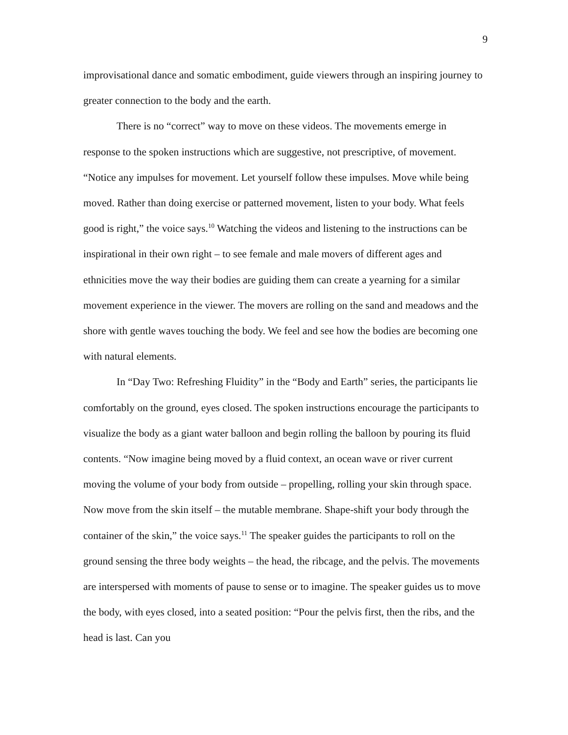9
improvisational dance and somatic embodiment, guide viewers through an inspiring journey to greater connection to the body and the earth.
There is no “correct” way to move on these videos. The movements emerge in response to the spoken instructions which are suggestive, not prescriptive, of movement. “Notice any impulses for movement. Let yourself follow these impulses. Move while being moved. Rather than doing exercise or patterned movement, listen to your body. What feels good is right,” the voice says.<sup>10</sup> Watching the videos and listening to the instructions can be inspirational in their own right – to see female and male movers of different ages and ethnicities move the way their bodies are guiding them can create a yearning for a similar movement experience in the viewer. The movers are rolling on the sand and meadows and the shore with gentle waves touching the body. We feel and see how the bodies are becoming one with natural elements.
In “Day Two: Refreshing Fluidity” in the “Body and Earth” series, the participants lie comfortably on the ground, eyes closed. The spoken instructions encourage the participants to visualize the body as a giant water balloon and begin rolling the balloon by pouring its fluid contents. “Now imagine being moved by a fluid context, an ocean wave or river current moving the volume of your body from outside – propelling, rolling your skin through space. Now move from the skin itself – the mutable membrane. Shape-shift your body through the container of the skin,” the voice says.<sup>11</sup> The speaker guides the participants to roll on the ground sensing the three body weights – the head, the ribcage, and the pelvis. The movements are interspersed with moments of pause to sense or to imagine. The speaker guides us to move the body, with eyes closed, into a seated position: “Pour the pelvis first, then the ribs, and the head is last. Can you